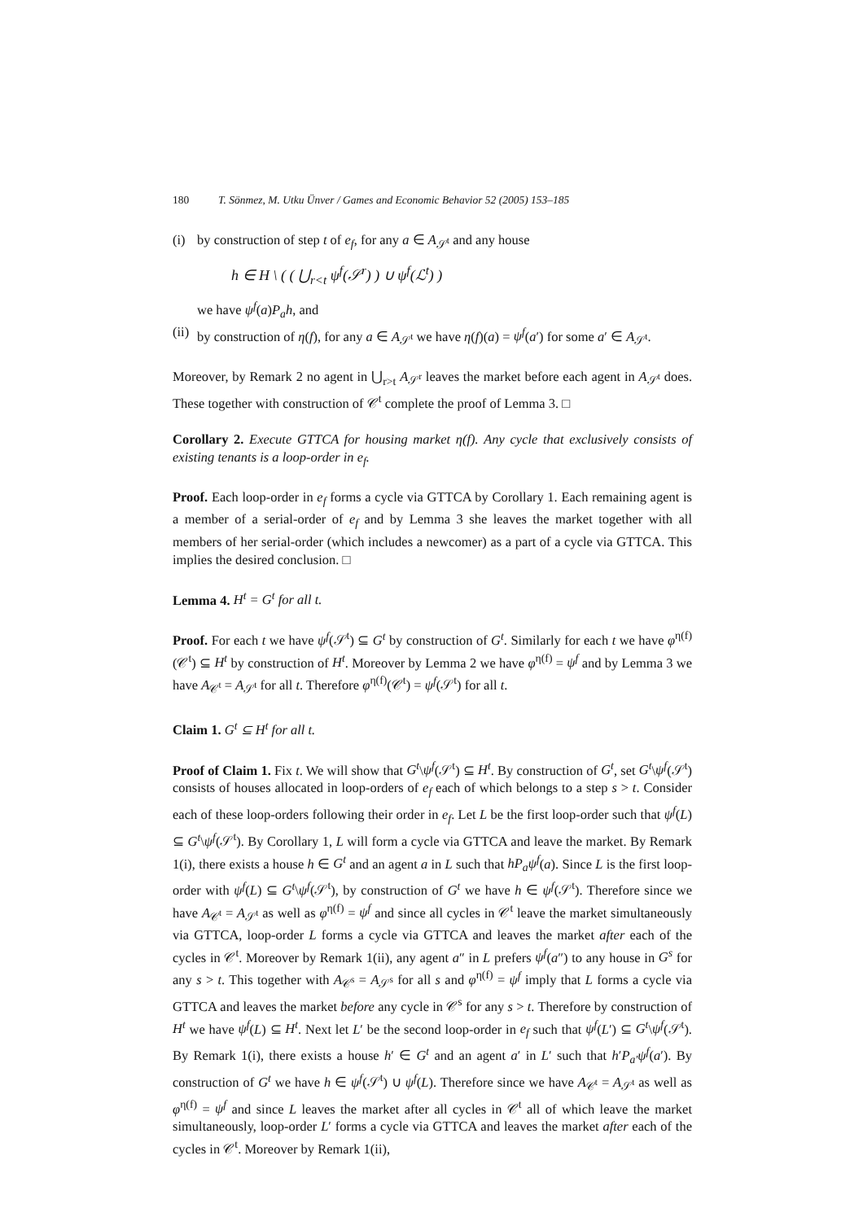180 T. Sönmez, M. Utku Ünver / Games and Economic Behavior 52 (2005) 153–185
(i) by construction of step t of e<sub>f</sub>, for any a ∈ A<sub>𝒮<sup>t</sup></sub> and any house
h ∈ H \ ( ( ⋃<sub>r<t</sub> ψ<sup>f</sup>(𝒮<sup>r</sup>) ) ∪ ψ<sup>f</sup>(ℒ<sup>t</sup>) )
we have ψ<sup>f</sup>(a)P<sub>a</sub>h, and
(ii) by construction of η(f), for any a ∈ A<sub>𝒮<sup>t</sup></sub> we have η(f)(a) = ψ<sup>f</sup>(a′) for some a′ ∈ A<sub>𝒮<sup>t</sup></sub>.
Moreover, by Remark 2 no agent in ⋃<sub>r>t</sub> A<sub>𝒮<sup>r</sup></sub> leaves the market before each agent in A<sub>𝒮<sup>t</sup></sub> does. These together with construction of 𝒞<sup>t</sup> complete the proof of Lemma 3. □
Corollary 2. Execute GTTCA for housing market η(f). Any cycle that exclusively consists of existing tenants is a loop-order in e<sub>f</sub>.
Proof. Each loop-order in e<sub>f</sub> forms a cycle via GTTCA by Corollary 1. Each remaining agent is a member of a serial-order of e<sub>f</sub> and by Lemma 3 she leaves the market together with all members of her serial-order (which includes a newcomer) as a part of a cycle via GTTCA. This implies the desired conclusion. □
Lemma 4. H<sup>t</sup> = G<sup>t</sup> for all t.
Proof. For each t we have ψ<sup>f</sup>(𝒮<sup>t</sup>) ⊆ G<sup>t</sup> by construction of G<sup>t</sup>. Similarly for each t we have φ<sup>η(f)</sup>(𝒞<sup>t</sup>) ⊆ H<sup>t</sup> by construction of H<sup>t</sup>. Moreover by Lemma 2 we have φ<sup>η(f)</sup> = ψ<sup>f</sup> and by Lemma 3 we have A<sub>𝒞<sup>t</sup></sub> = A<sub>𝒮<sup>t</sup></sub> for all t. Therefore φ<sup>η(f)</sup>(𝒞<sup>t</sup>) = ψ<sup>f</sup>(𝒮<sup>t</sup>) for all t.
Claim 1. G<sup>t</sup> ⊆ H<sup>t</sup> for all t.
Proof of Claim 1. Fix t. We will show that G<sup>t</sup>\ψ<sup>f</sup>(𝒮<sup>t</sup>) ⊆ H<sup>t</sup>. By construction of G<sup>t</sup>, set G<sup>t</sup>\ψ<sup>f</sup>(𝒮<sup>t</sup>) consists of houses allocated in loop-orders of e<sub>f</sub> each of which belongs to a step s > t. Consider each of these loop-orders following their order in e<sub>f</sub>. Let L be the first loop-order such that ψ<sup>f</sup>(L) ⊆ G<sup>t</sup>\ψ<sup>f</sup>(𝒮<sup>t</sup>). By Corollary 1, L will form a cycle via GTTCA and leave the market. By Remark 1(i), there exists a house h ∈ G<sup>t</sup> and an agent a in L such that hP<sub>a</sub>ψ<sup>f</sup>(a). Since L is the first loop-order with ψ<sup>f</sup>(L) ⊆ G<sup>t</sup>\ψ<sup>f</sup>(𝒮<sup>t</sup>), by construction of G<sup>t</sup> we have h ∈ ψ<sup>f</sup>(𝒮<sup>t</sup>). Therefore since we have A<sub>𝒞<sup>t</sup></sub> = A<sub>𝒮<sup>t</sup></sub> as well as φ<sup>η(f)</sup> = ψ<sup>f</sup> and since all cycles in 𝒞<sup>t</sup> leave the market simultaneously via GTTCA, loop-order L forms a cycle via GTTCA and leaves the market after each of the cycles in 𝒞<sup>t</sup>. Moreover by Remark 1(ii), any agent a″ in L prefers ψ<sup>f</sup>(a″) to any house in G<sup>s</sup> for any s > t. This together with A<sub>𝒞<sup>s</sup></sub> = A<sub>𝒮<sup>s</sup></sub> for all s and φ<sup>η(f)</sup> = ψ<sup>f</sup> imply that L forms a cycle via GTTCA and leaves the market before any cycle in 𝒞<sup>s</sup> for any s > t. Therefore by construction of H<sup>t</sup> we have ψ<sup>f</sup>(L) ⊆ H<sup>t</sup>. Next let L′ be the second loop-order in e<sub>f</sub> such that ψ<sup>f</sup>(L′) ⊆ G<sup>t</sup>\ψ<sup>f</sup>(𝒮<sup>t</sup>). By Remark 1(i), there exists a house h′ ∈ G<sup>t</sup> and an agent a′ in L′ such that h′P<sub>a′</sub>ψ<sup>f</sup>(a′). By construction of G<sup>t</sup> we have h ∈ ψ<sup>f</sup>(𝒮<sup>t</sup>) ∪ ψ<sup>f</sup>(L). Therefore since we have A<sub>𝒞<sup>t</sup></sub> = A<sub>𝒮<sup>t</sup></sub> as well as φ<sup>η(f)</sup> = ψ<sup>f</sup> and since L leaves the market after all cycles in 𝒞<sup>t</sup> all of which leave the market simultaneously, loop-order L′ forms a cycle via GTTCA and leaves the market after each of the cycles in 𝒞<sup>t</sup>. Moreover by Remark 1(ii),